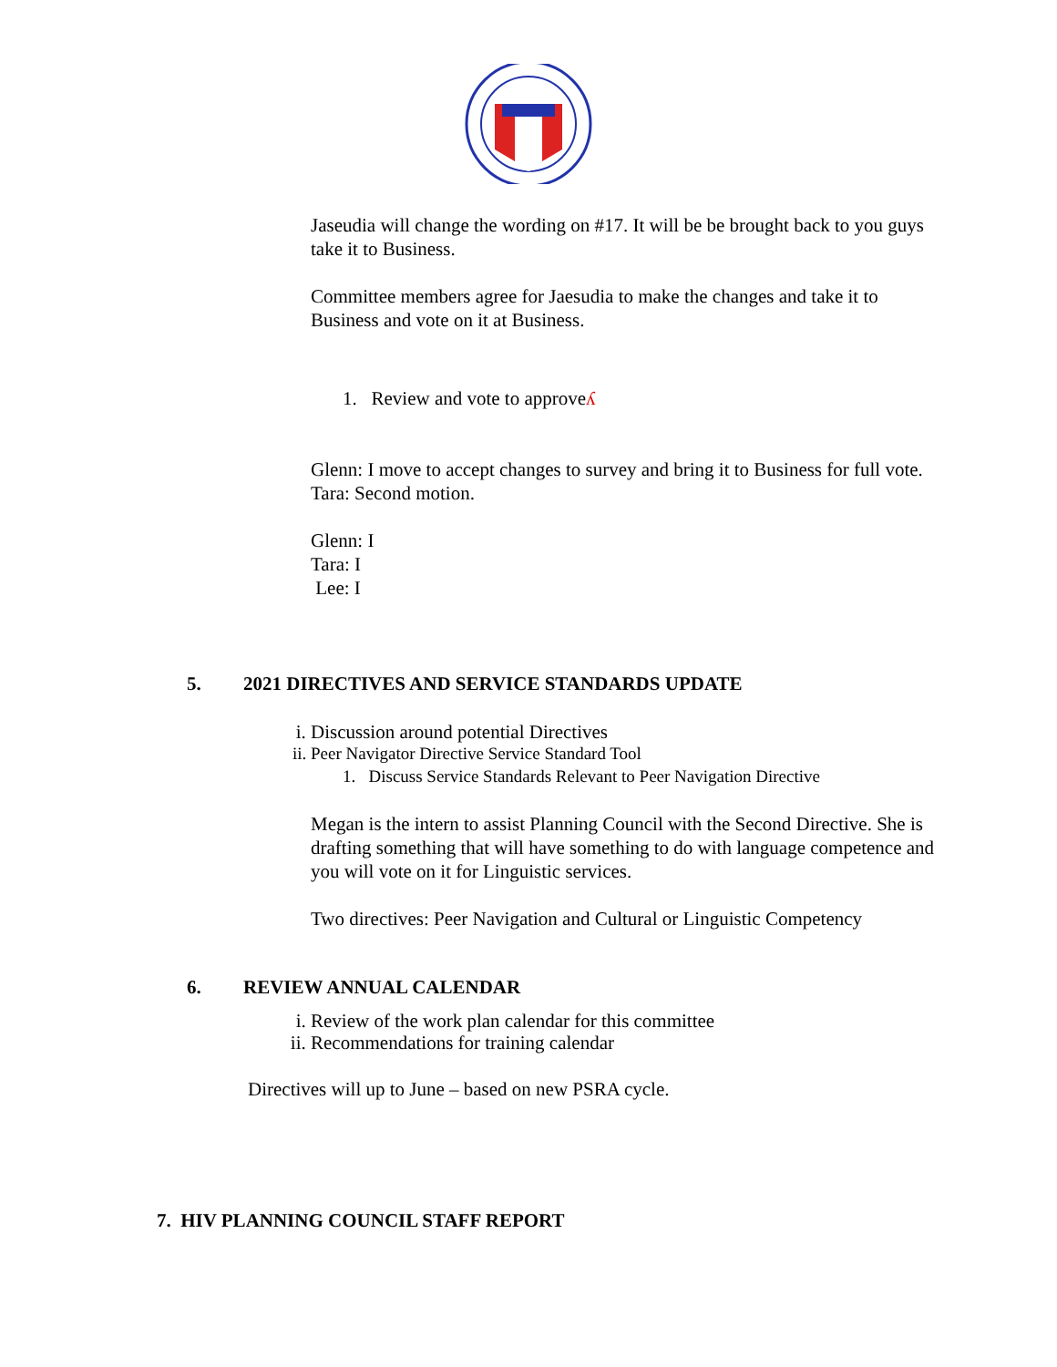Jaseudia will change the wording on #17. It will be be brought back to you guys take it to Business.
Committee members agree for Jaesudia to make the changes and take it to Business and vote on it at Business.
1. Review and vote to approveʎ
Glenn: I move to accept changes to survey and bring it to Business for full vote.
Tara: Second motion.
Glenn: I
Tara: I
Lee: I
5. 2021 DIRECTIVES AND SERVICE STANDARDS UPDATE
i. Discussion around potential Directives
ii. Peer Navigator Directive Service Standard Tool
1. Discuss Service Standards Relevant to Peer Navigation Directive
Megan is the intern to assist Planning Council with the Second Directive. She is drafting something that will have something to do with language competence and you will vote on it for Linguistic services.
Two directives: Peer Navigation and Cultural or Linguistic Competency
6. REVIEW ANNUAL CALENDAR
i. Review of the work plan calendar for this committee
ii. Recommendations for training calendar
Directives will up to June – based on new PSRA cycle.
7. HIV PLANNING COUNCIL STAFF REPORT